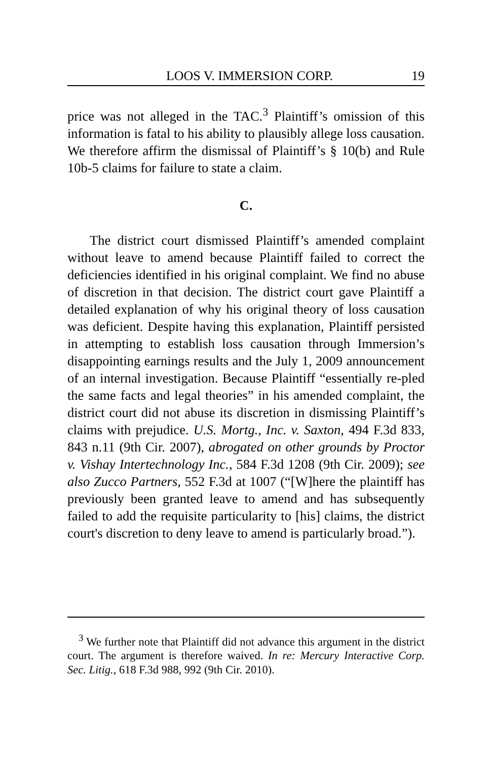LOOS V. IMMERSION CORP. 19
price was not alleged in the TAC.<sup>3</sup> Plaintiff’s omission of this information is fatal to his ability to plausibly allege loss causation. We therefore affirm the dismissal of Plaintiff’s § 10(b) and Rule 10b-5 claims for failure to state a claim.
C.
The district court dismissed Plaintiff’s amended complaint without leave to amend because Plaintiff failed to correct the deficiencies identified in his original complaint. We find no abuse of discretion in that decision. The district court gave Plaintiff a detailed explanation of why his original theory of loss causation was deficient. Despite having this explanation, Plaintiff persisted in attempting to establish loss causation through Immersion’s disappointing earnings results and the July 1, 2009 announcement of an internal investigation. Because Plaintiff “essentially re-pled the same facts and legal theories” in his amended complaint, the district court did not abuse its discretion in dismissing Plaintiff’s claims with prejudice. U.S. Mortg., Inc. v. Saxton, 494 F.3d 833, 843 n.11 (9th Cir. 2007), abrogated on other grounds by Proctor v. Vishay Intertechnology Inc., 584 F.3d 1208 (9th Cir. 2009); see also Zucco Partners, 552 F.3d at 1007 (“[W]here the plaintiff has previously been granted leave to amend and has subsequently failed to add the requisite particularity to [his] claims, the district court's discretion to deny leave to amend is particularly broad.”).
<sup>3</sup> We further note that Plaintiff did not advance this argument in the district court. The argument is therefore waived. In re: Mercury Interactive Corp. Sec. Litig., 618 F.3d 988, 992 (9th Cir. 2010).